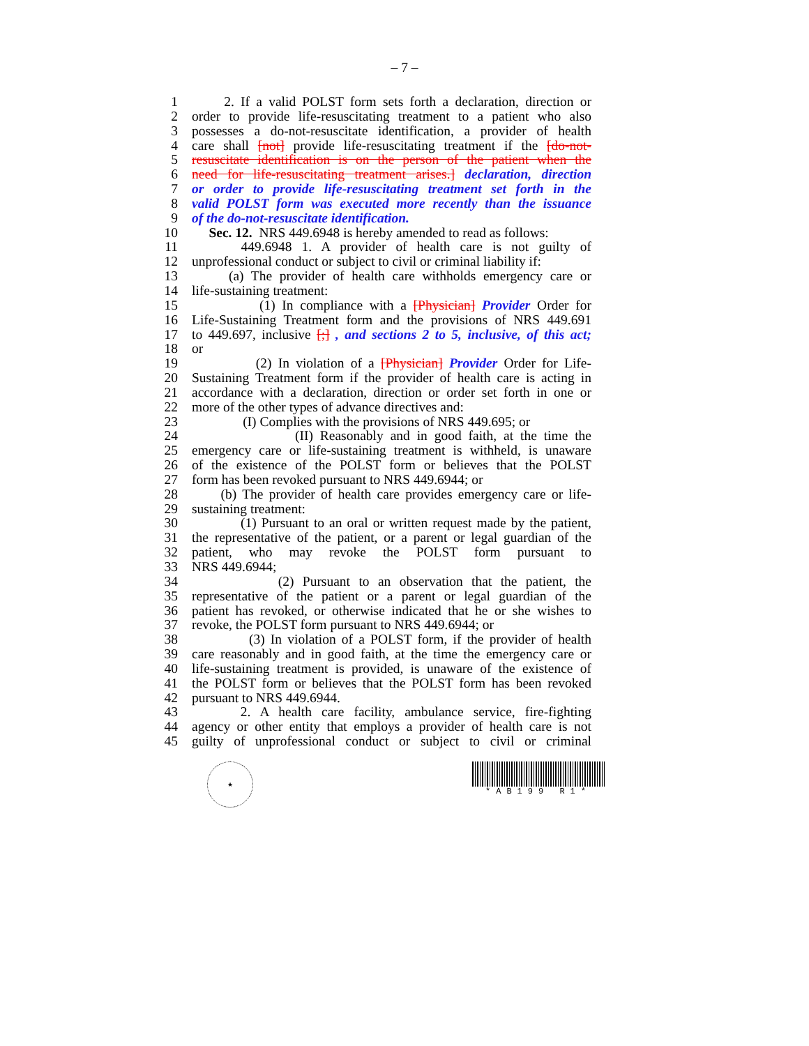– 7 –
1 2. If a valid POLST form sets forth a declaration, direction or
2 order to provide life-resuscitating treatment to a patient who also
3 possesses a do-not-resuscitate identification, a provider of health
4 care shall [not] provide life-resuscitating treatment if the [do-not-
5 resuscitate identification is on the person of the patient when the
6 need for life-resuscitating treatment arises.] declaration, direction
7 or order to provide life-resuscitating treatment set forth in the
8 valid POLST form was executed more recently than the issuance
9 of the do-not-resuscitate identification.
10 Sec. 12. NRS 449.6948 is hereby amended to read as follows:
11 449.6948 1. A provider of health care is not guilty of
12 unprofessional conduct or subject to civil or criminal liability if:
13 (a) The provider of health care withholds emergency care or
14 life-sustaining treatment:
15 (1) In compliance with a [Physician] Provider Order for
16 Life-Sustaining Treatment form and the provisions of NRS 449.691
17 to 449.697, inclusive [;] , and sections 2 to 5, inclusive, of this act;
18 or
19 (2) In violation of a [Physician] Provider Order for Life-
20 Sustaining Treatment form if the provider of health care is acting in
21 accordance with a declaration, direction or order set forth in one or
22 more of the other types of advance directives and:
23 (I) Complies with the provisions of NRS 449.695; or
24 (II) Reasonably and in good faith, at the time the
25 emergency care or life-sustaining treatment is withheld, is unaware
26 of the existence of the POLST form or believes that the POLST
27 form has been revoked pursuant to NRS 449.6944; or
28 (b) The provider of health care provides emergency care or life-
29 sustaining treatment:
30 (1) Pursuant to an oral or written request made by the patient,
31 the representative of the patient, or a parent or legal guardian of the
32 patient, who may revoke the POLST form pursuant to
33 NRS 449.6944;
34 (2) Pursuant to an observation that the patient, the
35 representative of the patient or a parent or legal guardian of the
36 patient has revoked, or otherwise indicated that he or she wishes to
37 revoke, the POLST form pursuant to NRS 449.6944; or
38 (3) In violation of a POLST form, if the provider of health
39 care reasonably and in good faith, at the time the emergency care or
40 life-sustaining treatment is provided, is unaware of the existence of
41 the POLST form or believes that the POLST form has been revoked
42 pursuant to NRS 449.6944.
43 2. A health care facility, ambulance service, fire-fighting
44 agency or other entity that employs a provider of health care is not
45 guilty of unprofessional conduct or subject to civil or criminal
★
*AB199 R1*